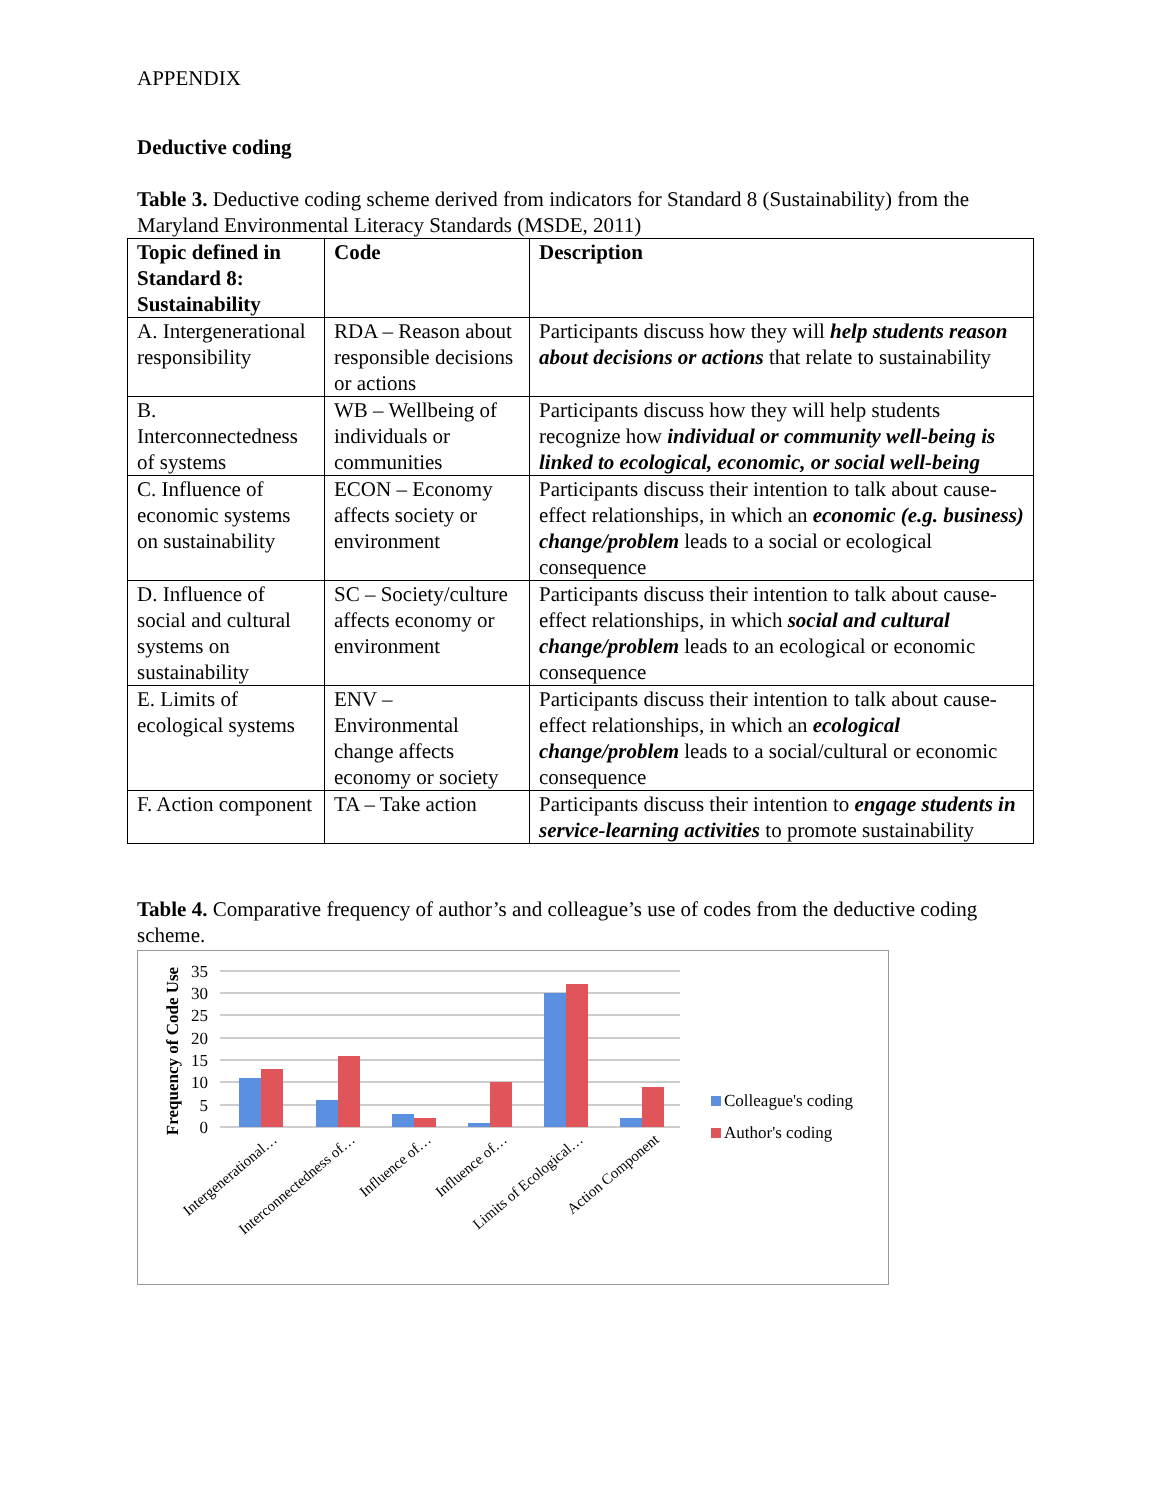APPENDIX
Deductive coding
Table 3. Deductive coding scheme derived from indicators for Standard 8 (Sustainability) from the Maryland Environmental Literacy Standards (MSDE, 2011)
| Topic defined in Standard 8: Sustainability | Code | Description |
| --- | --- | --- |
| A. Intergenerational responsibility | RDA – Reason about responsible decisions or actions | Participants discuss how they will help students reason about decisions or actions that relate to sustainability |
| B. Interconnectedness of systems | WB – Wellbeing of individuals or communities | Participants discuss how they will help students recognize how individual or community well-being is linked to ecological, economic, or social well-being |
| C. Influence of economic systems on sustainability | ECON – Economy affects society or environment | Participants discuss their intention to talk about cause-effect relationships, in which an economic (e.g. business) change/problem leads to a social or ecological consequence |
| D. Influence of social and cultural systems on sustainability | SC – Society/culture affects economy or environment | Participants discuss their intention to talk about cause-effect relationships, in which social and cultural change/problem leads to an ecological or economic consequence |
| E. Limits of ecological systems | ENV – Environmental change affects economy or society | Participants discuss their intention to talk about cause-effect relationships, in which an ecological change/problem leads to a social/cultural or economic consequence |
| F. Action component | TA – Take action | Participants discuss their intention to engage students in service-learning activities to promote sustainability |
Table 4. Comparative frequency of author’s and colleague’s use of codes from the deductive coding scheme.
35
30
25
20
15
10
5
0
Frequency of Code Use
Intergenerational…
Interconnectedness of…
Influence of…
Influence of…
Limits of Ecological…
Action Component
Colleague's coding
Author's coding